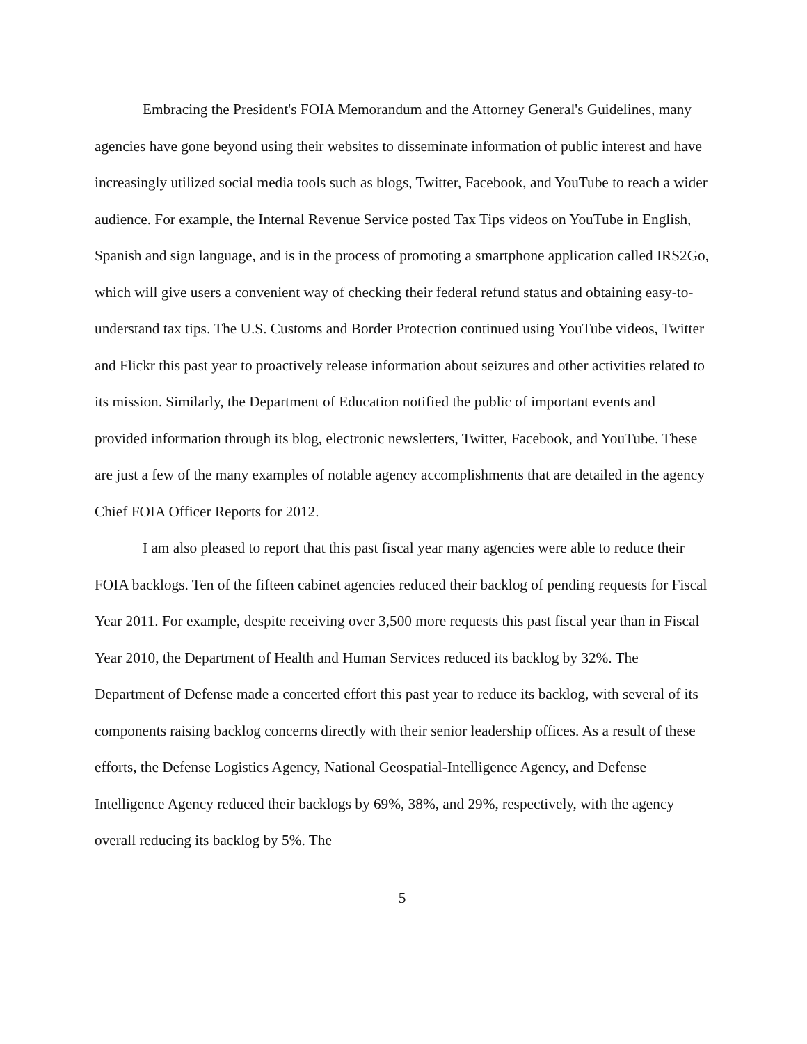Embracing the President's FOIA Memorandum and the Attorney General's Guidelines, many agencies have gone beyond using their websites to disseminate information of public interest and have increasingly utilized social media tools such as blogs, Twitter, Facebook, and YouTube to reach a wider audience. For example, the Internal Revenue Service posted Tax Tips videos on YouTube in English, Spanish and sign language, and is in the process of promoting a smartphone application called IRS2Go, which will give users a convenient way of checking their federal refund status and obtaining easy-to-understand tax tips. The U.S. Customs and Border Protection continued using YouTube videos, Twitter and Flickr this past year to proactively release information about seizures and other activities related to its mission. Similarly, the Department of Education notified the public of important events and provided information through its blog, electronic newsletters, Twitter, Facebook, and YouTube. These are just a few of the many examples of notable agency accomplishments that are detailed in the agency Chief FOIA Officer Reports for 2012.
I am also pleased to report that this past fiscal year many agencies were able to reduce their FOIA backlogs. Ten of the fifteen cabinet agencies reduced their backlog of pending requests for Fiscal Year 2011. For example, despite receiving over 3,500 more requests this past fiscal year than in Fiscal Year 2010, the Department of Health and Human Services reduced its backlog by 32%. The Department of Defense made a concerted effort this past year to reduce its backlog, with several of its components raising backlog concerns directly with their senior leadership offices. As a result of these efforts, the Defense Logistics Agency, National Geospatial-Intelligence Agency, and Defense Intelligence Agency reduced their backlogs by 69%, 38%, and 29%, respectively, with the agency overall reducing its backlog by 5%. The
5